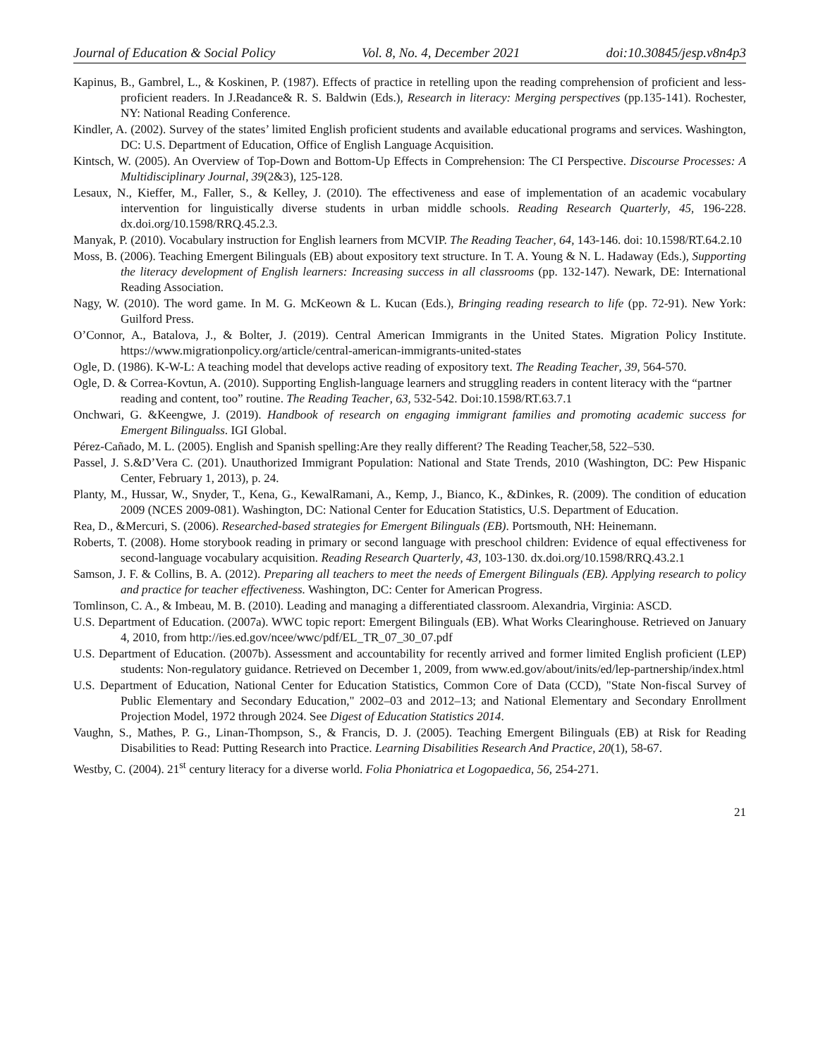Journal of Education & Social Policy Vol. 8, No. 4, December 2021 doi:10.30845/jesp.v8n4p3
Kapinus, B., Gambrel, L., & Koskinen, P. (1987). Effects of practice in retelling upon the reading comprehension of proficient and less-proficient readers. In J.Readance& R. S. Baldwin (Eds.), Research in literacy: Merging perspectives (pp.135-141). Rochester, NY: National Reading Conference.
Kindler, A. (2002). Survey of the states’ limited English proficient students and available educational programs and services. Washington, DC: U.S. Department of Education, Office of English Language Acquisition.
Kintsch, W. (2005). An Overview of Top-Down and Bottom-Up Effects in Comprehension: The CI Perspective. Discourse Processes: A Multidisciplinary Journal, 39(2&3), 125-128.
Lesaux, N., Kieffer, M., Faller, S., & Kelley, J. (2010). The effectiveness and ease of implementation of an academic vocabulary intervention for linguistically diverse students in urban middle schools. Reading Research Quarterly, 45, 196-228. dx.doi.org/10.1598/RRQ.45.2.3.
Manyak, P. (2010). Vocabulary instruction for English learners from MCVIP. The Reading Teacher, 64, 143-146. doi: 10.1598/RT.64.2.10
Moss, B. (2006). Teaching Emergent Bilinguals (EB) about expository text structure. In T. A. Young & N. L. Hadaway (Eds.), Supporting the literacy development of English learners: Increasing success in all classrooms (pp. 132-147). Newark, DE: International Reading Association.
Nagy, W. (2010). The word game. In M. G. McKeown & L. Kucan (Eds.), Bringing reading research to life (pp. 72-91). New York: Guilford Press.
O’Connor, A., Batalova, J., & Bolter, J. (2019). Central American Immigrants in the United States. Migration Policy Institute. https://www.migrationpolicy.org/article/central-american-immigrants-united-states
Ogle, D. (1986). K-W-L: A teaching model that develops active reading of expository text. The Reading Teacher, 39, 564-570.
Ogle, D. & Correa-Kovtun, A. (2010). Supporting English-language learners and struggling readers in content literacy with the “partner reading and content, too” routine. The Reading Teacher, 63, 532-542. Doi:10.1598/RT.63.7.1
Onchwari, G. &Keengwe, J. (2019). Handbook of research on engaging immigrant families and promoting academic success for Emergent Bilingualss. IGI Global.
Pérez-Cañado, M. L. (2005). English and Spanish spelling:Are they really different? The Reading Teacher,58, 522–530.
Passel, J. S.&D’Vera C. (201). Unauthorized Immigrant Population: National and State Trends, 2010 (Washington, DC: Pew Hispanic Center, February 1, 2013), p. 24.
Planty, M., Hussar, W., Snyder, T., Kena, G., KewalRamani, A., Kemp, J., Bianco, K., &Dinkes, R. (2009). The condition of education 2009 (NCES 2009-081). Washington, DC: National Center for Education Statistics, U.S. Department of Education.
Rea, D., &Mercuri, S. (2006). Researched-based strategies for Emergent Bilinguals (EB). Portsmouth, NH: Heinemann.
Roberts, T. (2008). Home storybook reading in primary or second language with preschool children: Evidence of equal effectiveness for second-language vocabulary acquisition. Reading Research Quarterly, 43, 103-130. dx.doi.org/10.1598/RRQ.43.2.1
Samson, J. F. & Collins, B. A. (2012). Preparing all teachers to meet the needs of Emergent Bilinguals (EB). Applying research to policy and practice for teacher effectiveness. Washington, DC: Center for American Progress.
Tomlinson, C. A., & Imbeau, M. B. (2010). Leading and managing a differentiated classroom. Alexandria, Virginia: ASCD.
U.S. Department of Education. (2007a). WWC topic report: Emergent Bilinguals (EB). What Works Clearinghouse. Retrieved on January 4, 2010, from http://ies.ed.gov/ncee/wwc/pdf/EL_TR_07_30_07.pdf
U.S. Department of Education. (2007b). Assessment and accountability for recently arrived and former limited English proficient (LEP) students: Non-regulatory guidance. Retrieved on December 1, 2009, from www.ed.gov/about/inits/ed/lep-partnership/index.html
U.S. Department of Education, National Center for Education Statistics, Common Core of Data (CCD), "State Non-fiscal Survey of Public Elementary and Secondary Education," 2002–03 and 2012–13; and National Elementary and Secondary Enrollment Projection Model, 1972 through 2024. See Digest of Education Statistics 2014.
Vaughn, S., Mathes, P. G., Linan-Thompson, S., & Francis, D. J. (2005). Teaching Emergent Bilinguals (EB) at Risk for Reading Disabilities to Read: Putting Research into Practice. Learning Disabilities Research And Practice, 20(1), 58-67.
Westby, C. (2004). 21<sup>st</sup> century literacy for a diverse world. Folia Phoniatrica et Logopaedica, 56, 254-271.
21